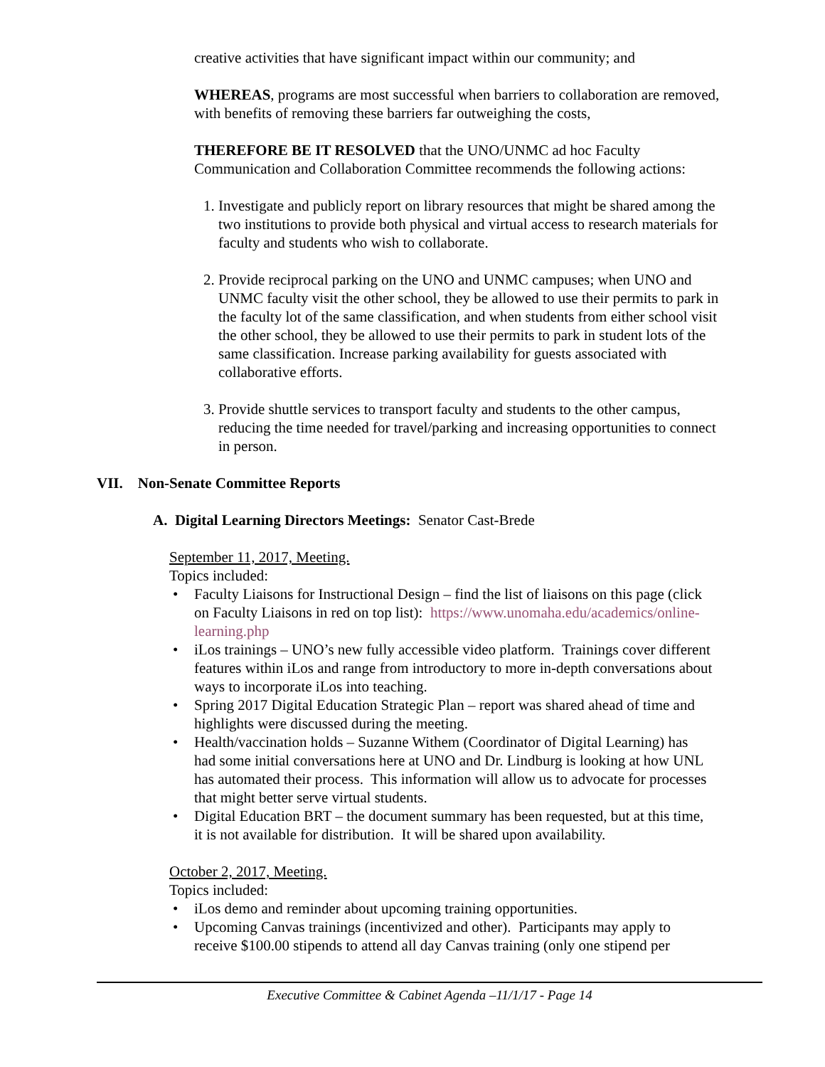creative activities that have significant impact within our community; and
WHEREAS, programs are most successful when barriers to collaboration are removed, with benefits of removing these barriers far outweighing the costs,
THEREFORE BE IT RESOLVED that the UNO/UNMC ad hoc Faculty Communication and Collaboration Committee recommends the following actions:
1. Investigate and publicly report on library resources that might be shared among the two institutions to provide both physical and virtual access to research materials for faculty and students who wish to collaborate.
2. Provide reciprocal parking on the UNO and UNMC campuses; when UNO and UNMC faculty visit the other school, they be allowed to use their permits to park in the faculty lot of the same classification, and when students from either school visit the other school, they be allowed to use their permits to park in student lots of the same classification. Increase parking availability for guests associated with collaborative efforts.
3. Provide shuttle services to transport faculty and students to the other campus, reducing the time needed for travel/parking and increasing opportunities to connect in person.
VII. Non-Senate Committee Reports
A. Digital Learning Directors Meetings: Senator Cast-Brede
September 11, 2017, Meeting.
Topics included:
• Faculty Liaisons for Instructional Design – find the list of liaisons on this page (click on Faculty Liaisons in red on top list): https://www.unomaha.edu/academics/online-learning.php
• iLos trainings – UNO’s new fully accessible video platform. Trainings cover different features within iLos and range from introductory to more in-depth conversations about ways to incorporate iLos into teaching.
• Spring 2017 Digital Education Strategic Plan – report was shared ahead of time and highlights were discussed during the meeting.
• Health/vaccination holds – Suzanne Withem (Coordinator of Digital Learning) has had some initial conversations here at UNO and Dr. Lindburg is looking at how UNL has automated their process. This information will allow us to advocate for processes that might better serve virtual students.
• Digital Education BRT – the document summary has been requested, but at this time, it is not available for distribution. It will be shared upon availability.
October 2, 2017, Meeting.
Topics included:
• iLos demo and reminder about upcoming training opportunities.
• Upcoming Canvas trainings (incentivized and other). Participants may apply to receive $100.00 stipends to attend all day Canvas training (only one stipend per
Executive Committee & Cabinet Agenda –11/1/17 - Page 14